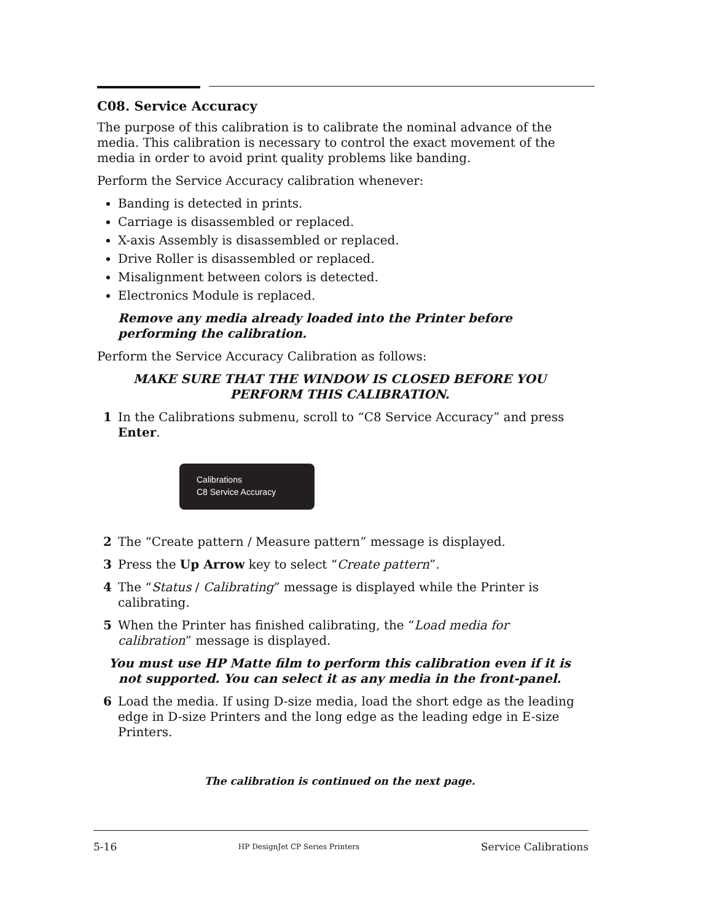C08. Service Accuracy
The purpose of this calibration is to calibrate the nominal advance of the media. This calibration is necessary to control the exact movement of the media in order to avoid print quality problems like banding.
Perform the Service Accuracy calibration whenever:
Banding is detected in prints.
Carriage is disassembled or replaced.
X-axis Assembly is disassembled or replaced.
Drive Roller is disassembled or replaced.
Misalignment between colors is detected.
Electronics Module is replaced.
Remove any media already loaded into the Printer before performing the calibration.
Perform the Service Accuracy Calibration as follows:
MAKE SURE THAT THE WINDOW IS CLOSED BEFORE YOU PERFORM THIS CALIBRATION.
1 In the Calibrations submenu, scroll to “C8 Service Accuracy” and press Enter.
Calibrations
C8 Service Accuracy
2 The “Create pattern / Measure pattern” message is displayed.
3 Press the Up Arrow key to select “Create pattern”.
4 The “Status / Calibrating” message is displayed while the Printer is calibrating.
5 When the Printer has finished calibrating, the “Load media for calibration” message is displayed.
You must use HP Matte film to perform this calibration even if it is not supported. You can select it as any media in the front-panel.
6 Load the media. If using D-size media, load the short edge as the leading edge in D-size Printers and the long edge as the leading edge in E-size Printers.
The calibration is continued on the next page.
5-16 HP DesignJet CP Series Printers Service Calibrations